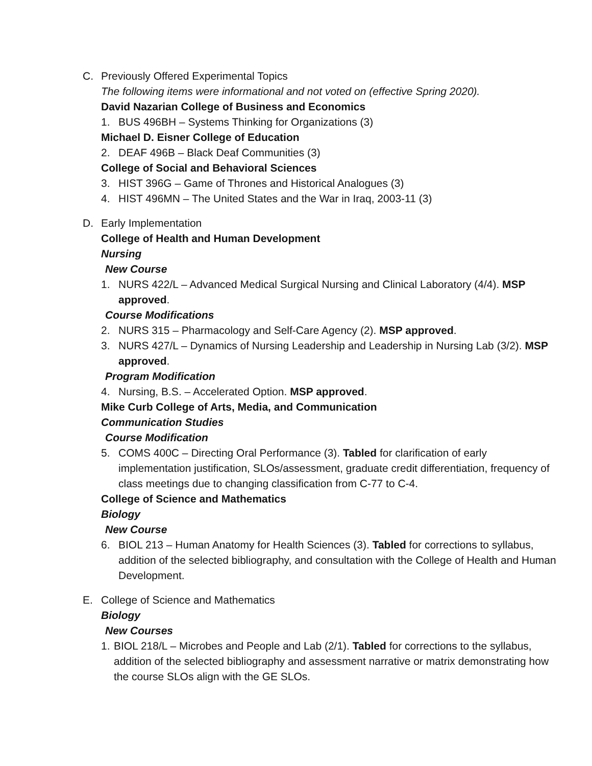C. Previously Offered Experimental Topics
The following items were informational and not voted on (effective Spring 2020).
David Nazarian College of Business and Economics
1. BUS 496BH – Systems Thinking for Organizations (3)
Michael D. Eisner College of Education
2. DEAF 496B – Black Deaf Communities (3)
College of Social and Behavioral Sciences
3. HIST 396G – Game of Thrones and Historical Analogues (3)
4. HIST 496MN – The United States and the War in Iraq, 2003-11 (3)
D. Early Implementation
College of Health and Human Development
Nursing
New Course
1. NURS 422/L – Advanced Medical Surgical Nursing and Clinical Laboratory (4/4). MSP approved.
Course Modifications
2. NURS 315 – Pharmacology and Self-Care Agency (2). MSP approved.
3. NURS 427/L – Dynamics of Nursing Leadership and Leadership in Nursing Lab (3/2). MSP approved.
Program Modification
4. Nursing, B.S. – Accelerated Option. MSP approved.
Mike Curb College of Arts, Media, and Communication
Communication Studies
Course Modification
5. COMS 400C – Directing Oral Performance (3). Tabled for clarification of early implementation justification, SLOs/assessment, graduate credit differentiation, frequency of class meetings due to changing classification from C-77 to C-4.
College of Science and Mathematics
Biology
New Course
6. BIOL 213 – Human Anatomy for Health Sciences (3). Tabled for corrections to syllabus, addition of the selected bibliography, and consultation with the College of Health and Human Development.
E. College of Science and Mathematics
Biology
New Courses
1.
BIOL 218/L – Microbes and People and Lab (2/1). Tabled for corrections to the syllabus, addition of the selected bibliography and assessment narrative or matrix demonstrating how the course SLOs align with the GE SLOs.